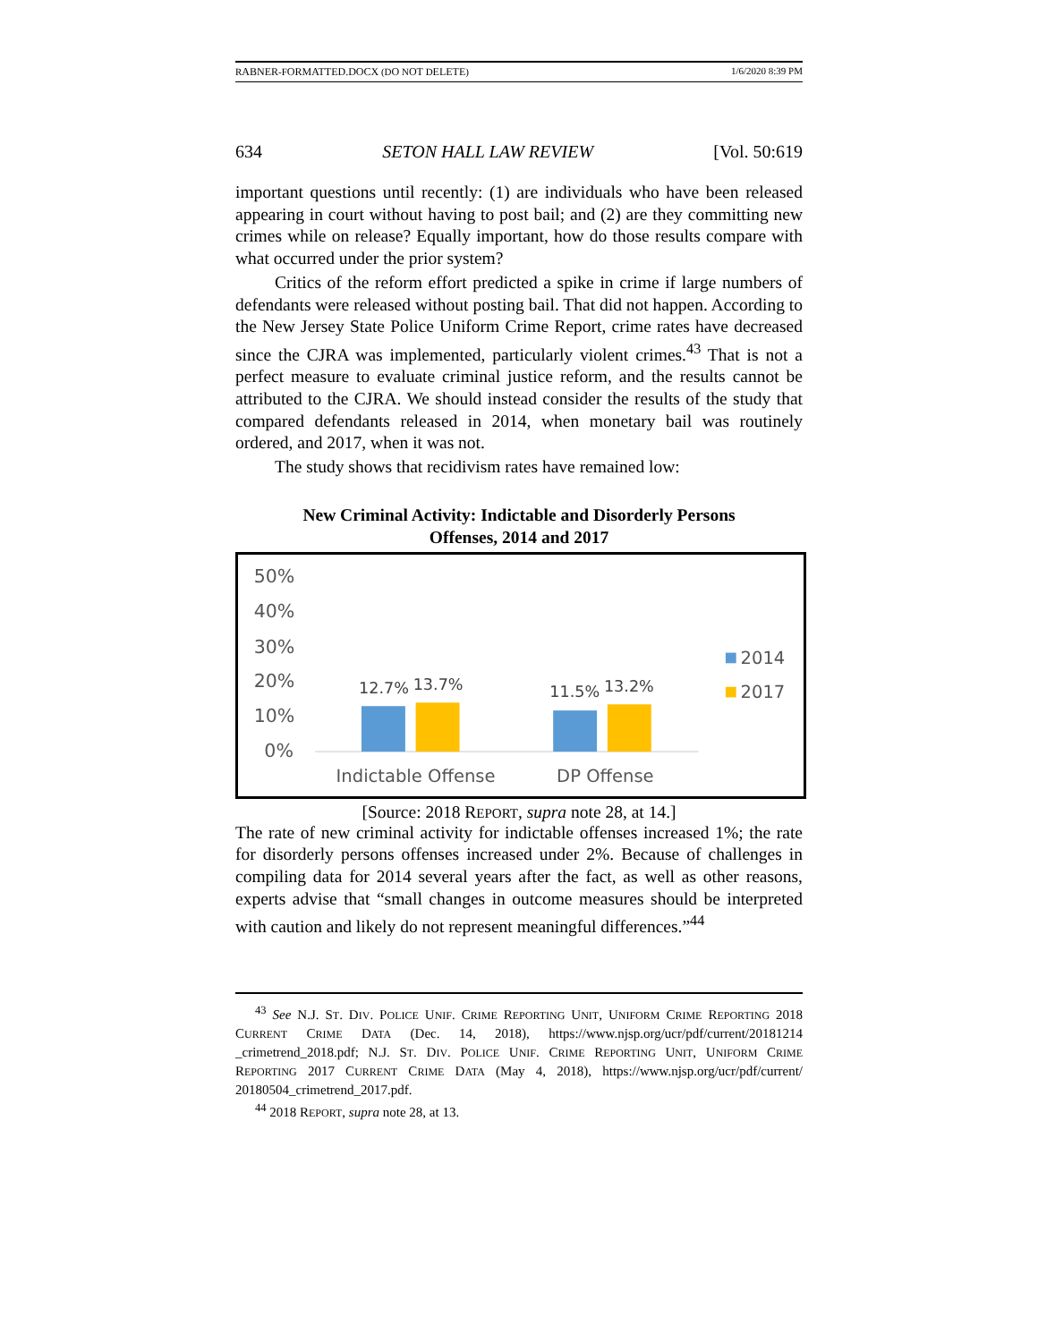RABNER-FORMATTED.DOCX (DO NOT DELETE) 1/6/2020 8:39 PM
634 SETON HALL LAW REVIEW [Vol. 50:619
important questions until recently: (1) are individuals who have been released appearing in court without having to post bail; and (2) are they committing new crimes while on release? Equally important, how do those results compare with what occurred under the prior system?
Critics of the reform effort predicted a spike in crime if large numbers of defendants were released without posting bail. That did not happen. According to the New Jersey State Police Uniform Crime Report, crime rates have decreased since the CJRA was implemented, particularly violent crimes.<sup>43</sup> That is not a perfect measure to evaluate criminal justice reform, and the results cannot be attributed to the CJRA. We should instead consider the results of the study that compared defendants released in 2014, when monetary bail was routinely ordered, and 2017, when it was not.
The study shows that recidivism rates have remained low:
New Criminal Activity: Indictable and Disorderly Persons
Offenses, 2014 and 2017
50%
40%
30%
20%
10%
0%
12.7%
13.7%
11.5%
13.2%
Indictable Offense
DP Offense
2014
2017
[Source: 2018 REPORT, supra note 28, at 14.]
The rate of new criminal activity for indictable offenses increased 1%; the rate for disorderly persons offenses increased under 2%. Because of challenges in compiling data for 2014 several years after the fact, as well as other reasons, experts advise that “small changes in outcome measures should be interpreted with caution and likely do not represent meaningful differences.”<sup>44</sup>
<sup>43</sup> See N.J. ST. DIV. POLICE UNIF. CRIME REPORTING UNIT, UNIFORM CRIME REPORTING 2018 CURRENT CRIME DATA (Dec. 14, 2018), https://www.njsp.org/ucr/pdf/current/20181214 _crimetrend_2018.pdf; N.J. ST. DIV. POLICE UNIF. CRIME REPORTING UNIT, UNIFORM CRIME REPORTING 2017 CURRENT CRIME DATA (May 4, 2018), https://www.njsp.org/ucr/pdf/current/ 20180504_crimetrend_2017.pdf.
<sup>44</sup> 2018 REPORT, supra note 28, at 13.